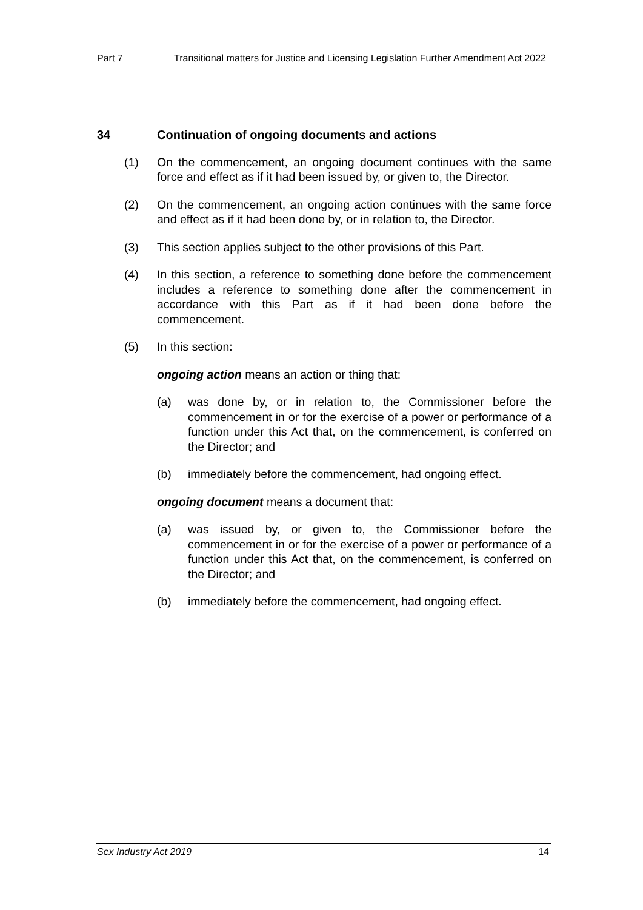Part 7 Transitional matters for Justice and Licensing Legislation Further Amendment Act 2022
34 Continuation of ongoing documents and actions
(1) On the commencement, an ongoing document continues with the same force and effect as if it had been issued by, or given to, the Director.
(2) On the commencement, an ongoing action continues with the same force and effect as if it had been done by, or in relation to, the Director.
(3) This section applies subject to the other provisions of this Part.
(4) In this section, a reference to something done before the commencement includes a reference to something done after the commencement in accordance with this Part as if it had been done before the commencement.
(5) In this section:
ongoing action means an action or thing that:
(a) was done by, or in relation to, the Commissioner before the commencement in or for the exercise of a power or performance of a function under this Act that, on the commencement, is conferred on the Director; and
(b) immediately before the commencement, had ongoing effect.
ongoing document means a document that:
(a) was issued by, or given to, the Commissioner before the commencement in or for the exercise of a power or performance of a function under this Act that, on the commencement, is conferred on the Director; and
(b) immediately before the commencement, had ongoing effect.
Sex Industry Act 2019 14